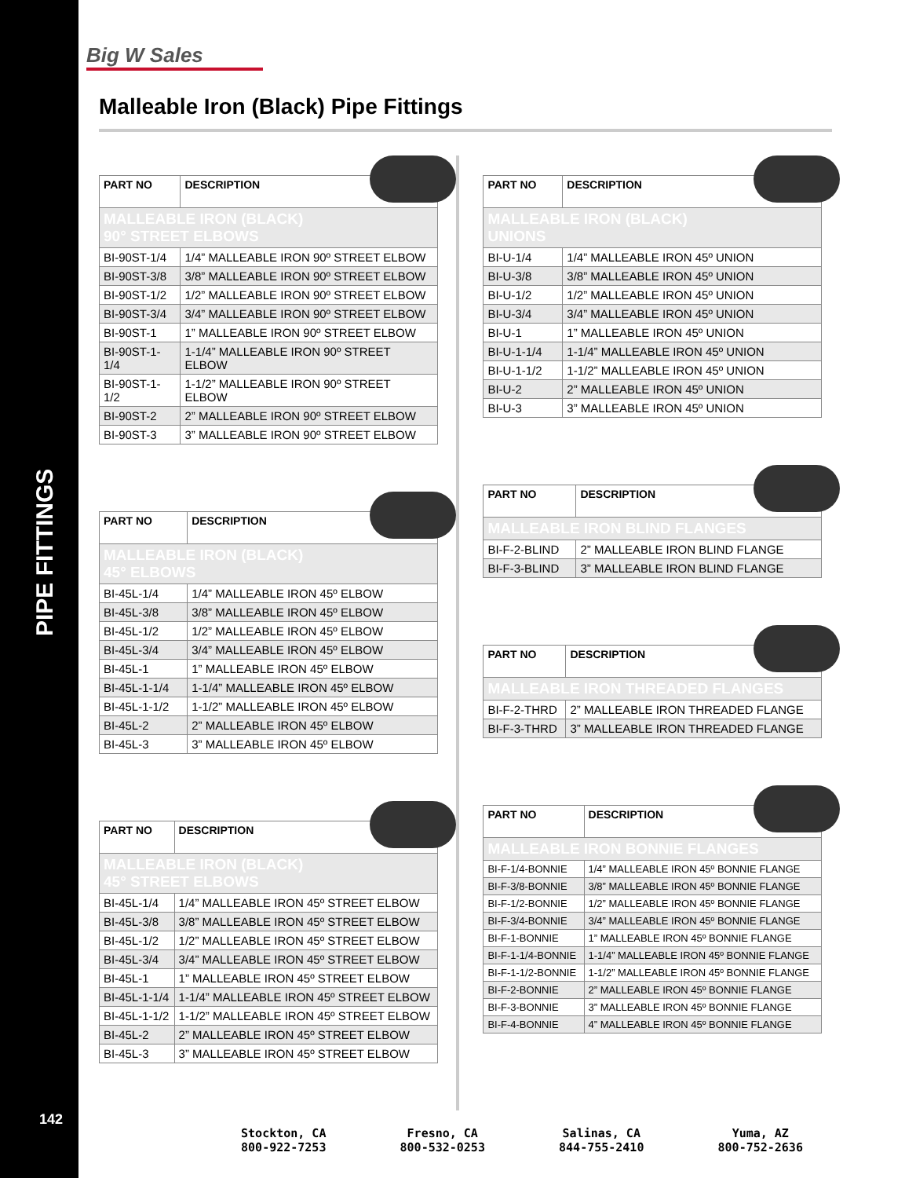PIPE FITTINGS
142
Big W Sales
Malleable Iron (Black) Pipe Fittings
| PART NO | DESCRIPTION |
| --- | --- |
| MALLEABLE IRON (BLACK) 90° STREET ELBOWS | |
| BI-90ST-1/4 | 1/4” MALLEABLE IRON 90º STREET ELBOW |
| BI-90ST-3/8 | 3/8” MALLEABLE IRON 90º STREET ELBOW |
| BI-90ST-1/2 | 1/2” MALLEABLE IRON 90º STREET ELBOW |
| BI-90ST-3/4 | 3/4” MALLEABLE IRON 90º STREET ELBOW |
| BI-90ST-1 | 1” MALLEABLE IRON 90º STREET ELBOW |
| BI-90ST-1-1/4 | 1-1/4” MALLEABLE IRON 90º STREET ELBOW |
| BI-90ST-1-1/2 | 1-1/2” MALLEABLE IRON 90º STREET ELBOW |
| BI-90ST-2 | 2” MALLEABLE IRON 90º STREET ELBOW |
| BI-90ST-3 | 3” MALLEABLE IRON 90º STREET ELBOW |
| PART NO | DESCRIPTION |
| --- | --- |
| MALLEABLE IRON (BLACK) 45° ELBOWS | |
| BI-45L-1/4 | 1/4” MALLEABLE IRON 45º ELBOW |
| BI-45L-3/8 | 3/8” MALLEABLE IRON 45º ELBOW |
| BI-45L-1/2 | 1/2” MALLEABLE IRON 45º ELBOW |
| BI-45L-3/4 | 3/4” MALLEABLE IRON 45º ELBOW |
| BI-45L-1 | 1” MALLEABLE IRON 45º ELBOW |
| BI-45L-1-1/4 | 1-1/4” MALLEABLE IRON 45º ELBOW |
| BI-45L-1-1/2 | 1-1/2” MALLEABLE IRON 45º ELBOW |
| BI-45L-2 | 2” MALLEABLE IRON 45º ELBOW |
| BI-45L-3 | 3” MALLEABLE IRON 45º ELBOW |
| PART NO | DESCRIPTION |
| --- | --- |
| MALLEABLE IRON (BLACK) 45° STREET ELBOWS | |
| BI-45L-1/4 | 1/4” MALLEABLE IRON 45º STREET ELBOW |
| BI-45L-3/8 | 3/8” MALLEABLE IRON 45º STREET ELBOW |
| BI-45L-1/2 | 1/2” MALLEABLE IRON 45º STREET ELBOW |
| BI-45L-3/4 | 3/4” MALLEABLE IRON 45º STREET ELBOW |
| BI-45L-1 | 1” MALLEABLE IRON 45º STREET ELBOW |
| BI-45L-1-1/4 | 1-1/4” MALLEABLE IRON 45º STREET ELBOW |
| BI-45L-1-1/2 | 1-1/2” MALLEABLE IRON 45º STREET ELBOW |
| BI-45L-2 | 2” MALLEABLE IRON 45º STREET ELBOW |
| BI-45L-3 | 3” MALLEABLE IRON 45º STREET ELBOW |
| PART NO | DESCRIPTION |
| --- | --- |
| MALLEABLE IRON (BLACK) UNIONS | |
| BI-U-1/4 | 1/4” MALLEABLE IRON 45º UNION |
| BI-U-3/8 | 3/8” MALLEABLE IRON 45º UNION |
| BI-U-1/2 | 1/2” MALLEABLE IRON 45º UNION |
| BI-U-3/4 | 3/4” MALLEABLE IRON 45º UNION |
| BI-U-1 | 1” MALLEABLE IRON 45º UNION |
| BI-U-1-1/4 | 1-1/4” MALLEABLE IRON 45º UNION |
| BI-U-1-1/2 | 1-1/2” MALLEABLE IRON 45º UNION |
| BI-U-2 | 2” MALLEABLE IRON 45º UNION |
| BI-U-3 | 3” MALLEABLE IRON 45º UNION |
| PART NO | DESCRIPTION |
| --- | --- |
| MALLEABLE IRON BLIND FLANGES | |
| BI-F-2-BLIND | 2” MALLEABLE IRON BLIND FLANGE |
| BI-F-3-BLIND | 3” MALLEABLE IRON BLIND FLANGE |
| PART NO | DESCRIPTION |
| --- | --- |
| MALLEABLE IRON THREADED FLANGES | |
| BI-F-2-THRD | 2” MALLEABLE IRON THREADED FLANGE |
| BI-F-3-THRD | 3” MALLEABLE IRON THREADED FLANGE |
| PART NO | DESCRIPTION |
| --- | --- |
| MALLEABLE IRON BONNIE FLANGES | |
| BI-F-1/4-BONNIE | 1/4” MALLEABLE IRON 45º BONNIE FLANGE |
| BI-F-3/8-BONNIE | 3/8” MALLEABLE IRON 45º BONNIE FLANGE |
| BI-F-1/2-BONNIE | 1/2” MALLEABLE IRON 45º BONNIE FLANGE |
| BI-F-3/4-BONNIE | 3/4” MALLEABLE IRON 45º BONNIE FLANGE |
| BI-F-1-BONNIE | 1” MALLEABLE IRON 45º BONNIE FLANGE |
| BI-F-1-1/4-BONNIE | 1-1/4” MALLEABLE IRON 45º BONNIE FLANGE |
| BI-F-1-1/2-BONNIE | 1-1/2” MALLEABLE IRON 45º BONNIE FLANGE |
| BI-F-2-BONNIE | 2” MALLEABLE IRON 45º BONNIE FLANGE |
| BI-F-3-BONNIE | 3” MALLEABLE IRON 45º BONNIE FLANGE |
| BI-F-4-BONNIE | 4” MALLEABLE IRON 45º BONNIE FLANGE |
Stockton, CA
800-922-7253
Fresno, CA
800-532-0253
Salinas, CA
844-755-2410
Yuma, AZ
800-752-2636